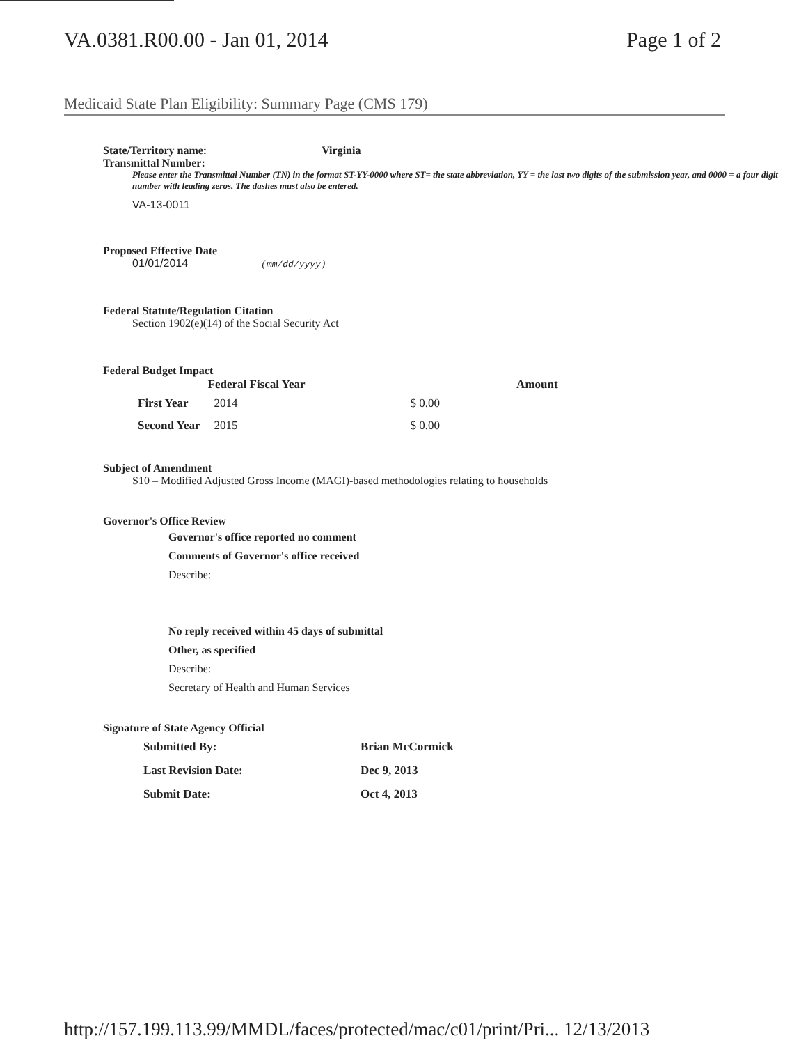VA.0381.R00.00 - Jan 01, 2014 Page 1 of 2
Medicaid State Plan Eligibility: Summary Page (CMS 179)
State/Territory name: Virginia
Transmittal Number:
Please enter the Transmittal Number (TN) in the format ST-YY-0000 where ST= the state abbreviation, YY = the last two digits of the submission year, and 0000 = a four digit number with leading zeros. The dashes must also be entered.
VA-13-0011
Proposed Effective Date
01/01/2014 (mm/dd/yyyy)
Federal Statute/Regulation Citation
Section 1902(e)(14) of the Social Security Act
Federal Budget Impact
| | Federal Fiscal Year | | Amount |
| --- | --- | --- | --- |
| First Year | 2014 | $ 0.00 | |
| Second Year | 2015 | $ 0.00 | |
Subject of Amendment
S10 – Modified Adjusted Gross Income (MAGI)-based methodologies relating to households
Governor's Office Review
Governor's office reported no comment
Comments of Governor's office received
Describe:
No reply received within 45 days of submittal
Other, as specified
Describe:
Secretary of Health and Human Services
Signature of State Agency Official
| Submitted By: | Brian McCormick |
| Last Revision Date: | Dec 9, 2013 |
| Submit Date: | Oct 4, 2013 |
http://157.199.113.99/MMDL/faces/protected/mac/c01/print/Pri... 12/13/2013